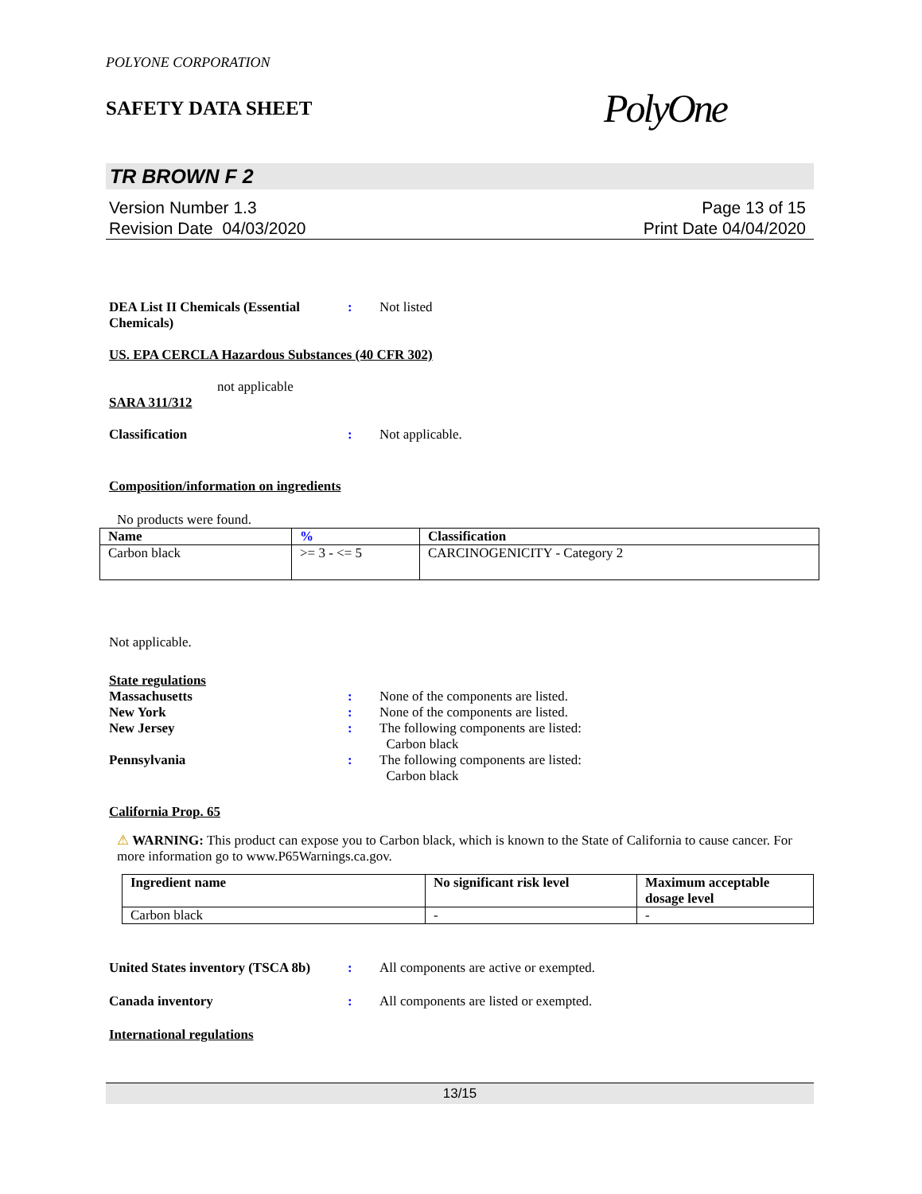POLYONE CORPORATION
SAFETY DATA SHEET
PolyOne
TR BROWN F 2
Version Number 1.3
Revision Date 04/03/2020
Page 13 of 15
Print Date 04/04/2020
DEA List II Chemicals (Essential Chemicals)
: Not listed
US. EPA CERCLA Hazardous Substances (40 CFR 302)
not applicable
SARA 311/312
Classification : Not applicable.
Composition/information on ingredients
No products were found.
| Name | % | Classification |
| --- | --- | --- |
| Carbon black | >= 3 - <= 5 | CARCINOGENICITY - Category 2 |
Not applicable.
State regulations
Massachusetts : None of the components are listed.
New York : None of the components are listed.
New Jersey : The following components are listed:
Carbon black
Pennsylvania : The following components are listed:
Carbon black
California Prop. 65
⚠ WARNING: This product can expose you to Carbon black, which is known to the State of California to cause cancer. For more information go to www.P65Warnings.ca.gov.
| Ingredient name | No significant risk level | Maximum acceptable dosage level |
| --- | --- | --- |
| Carbon black | - | - |
United States inventory (TSCA 8b)
: All components are active or exempted.
Canada inventory : All components are listed or exempted.
International regulations
13/15